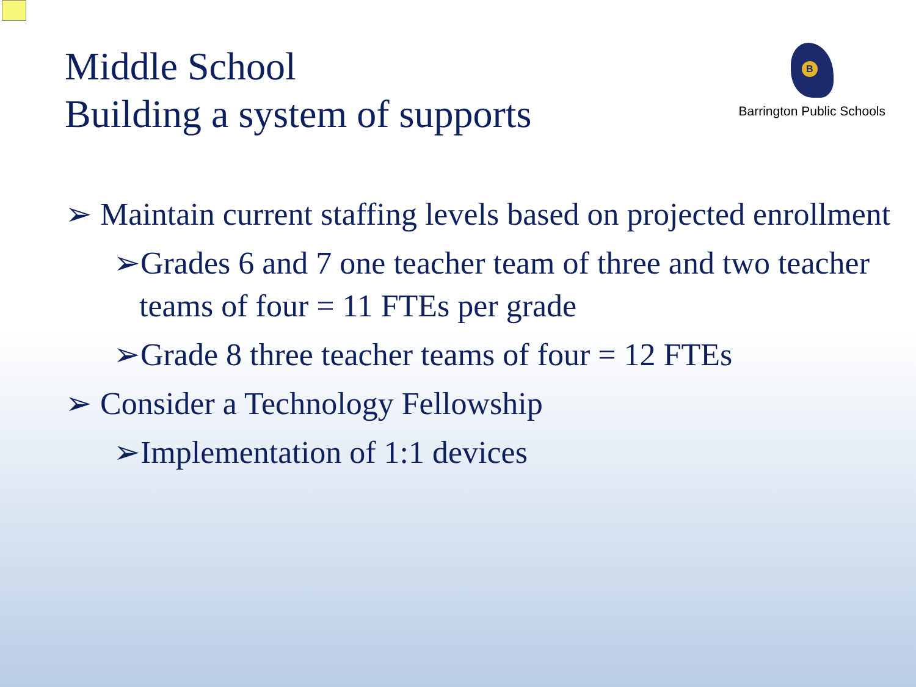Middle School
Building a system of supports
B
Barrington Public Schools
➢ Maintain current staffing levels based on projected enrollment
➢Grades 6 and 7 one teacher team of three and two teacher teams of four = 11 FTEs per grade
➢Grade 8 three teacher teams of four = 12 FTEs
➢ Consider a Technology Fellowship
➢Implementation of 1:1 devices